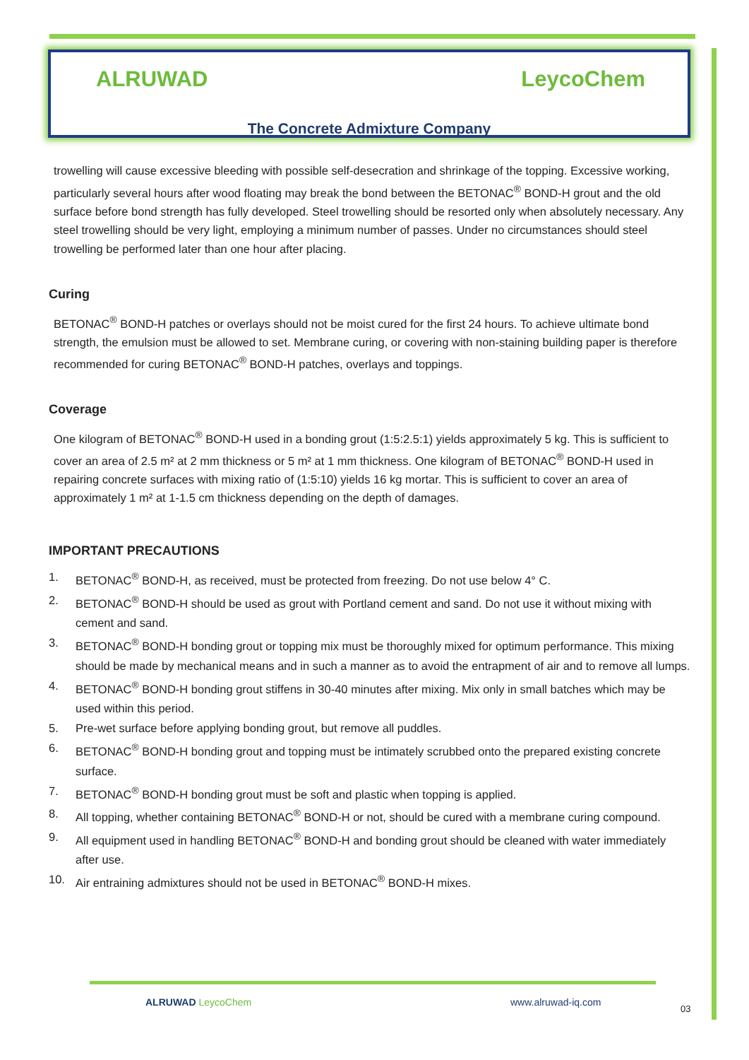ALRUWAD LeycoChem
The Concrete Admixture Company
trowelling will cause excessive bleeding with possible self-desecration and shrinkage of the topping. Excessive working, particularly several hours after wood floating may break the bond between the BETONAC<sup>®</sup> BOND-H grout and the old surface before bond strength has fully developed. Steel trowelling should be resorted only when absolutely necessary. Any steel trowelling should be very light, employing a minimum number of passes. Under no circumstances should steel trowelling be performed later than one hour after placing.
Curing
BETONAC<sup>®</sup> BOND-H patches or overlays should not be moist cured for the first 24 hours. To achieve ultimate bond strength, the emulsion must be allowed to set. Membrane curing, or covering with non-staining building paper is therefore recommended for curing BETONAC<sup>®</sup> BOND-H patches, overlays and toppings.
Coverage
One kilogram of BETONAC<sup>®</sup> BOND-H used in a bonding grout (1:5:2.5:1) yields approximately 5 kg. This is sufficient to cover an area of 2.5 m² at 2 mm thickness or 5 m² at 1 mm thickness. One kilogram of BETONAC<sup>®</sup> BOND-H used in repairing concrete surfaces with mixing ratio of (1:5:10) yields 16 kg mortar. This is sufficient to cover an area of approximately 1 m² at 1-1.5 cm thickness depending on the depth of damages.
IMPORTANT PRECAUTIONS
1. BETONAC<sup>®</sup> BOND-H, as received, must be protected from freezing. Do not use below 4° C.
2. BETONAC<sup>®</sup> BOND-H should be used as grout with Portland cement and sand. Do not use it without mixing with cement and sand.
3. BETONAC<sup>®</sup> BOND-H bonding grout or topping mix must be thoroughly mixed for optimum performance. This mixing should be made by mechanical means and in such a manner as to avoid the entrapment of air and to remove all lumps.
4. BETONAC<sup>®</sup> BOND-H bonding grout stiffens in 30-40 minutes after mixing. Mix only in small batches which may be used within this period.
5. Pre-wet surface before applying bonding grout, but remove all puddles.
6. BETONAC<sup>®</sup> BOND-H bonding grout and topping must be intimately scrubbed onto the prepared existing concrete surface.
7. BETONAC<sup>®</sup> BOND-H bonding grout must be soft and plastic when topping is applied.
8. All topping, whether containing BETONAC<sup>®</sup> BOND-H or not, should be cured with a membrane curing compound.
9. All equipment used in handling BETONAC<sup>®</sup> BOND-H and bonding grout should be cleaned with water immediately after use.
10. Air entraining admixtures should not be used in BETONAC<sup>®</sup> BOND-H mixes.
ALRUWAD LeycoChem www.alruwad-iq.com
03